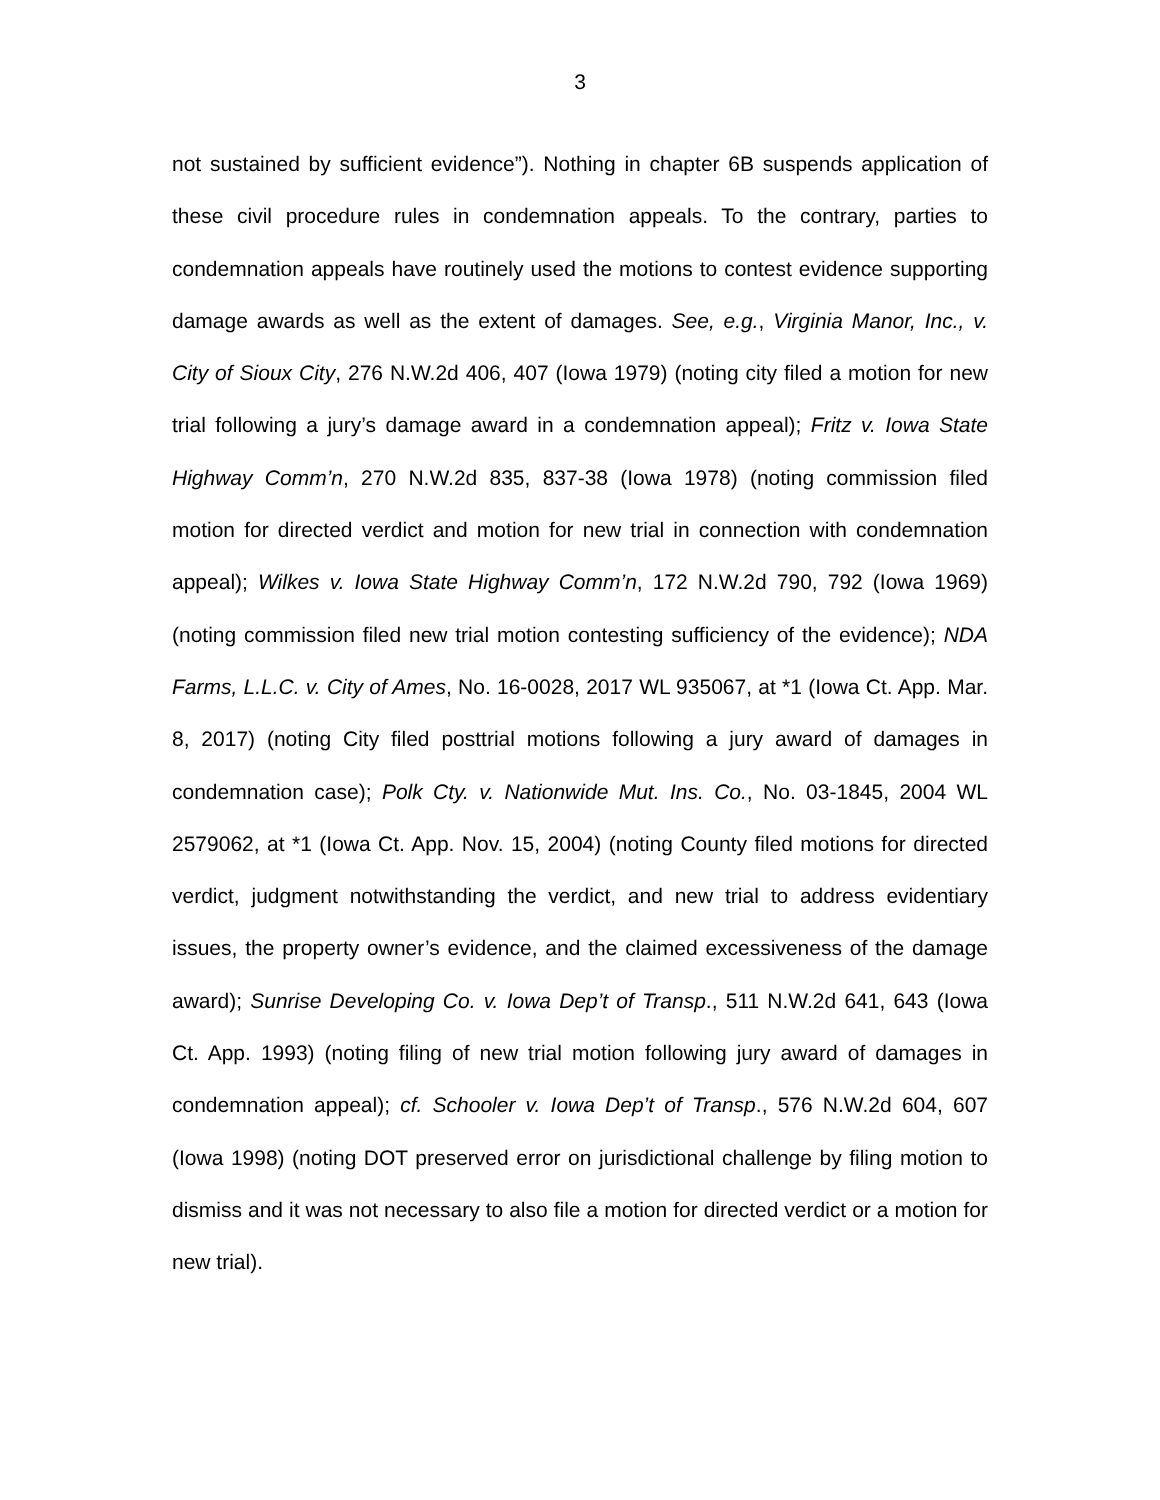3
not sustained by sufficient evidence”). Nothing in chapter 6B suspends application of these civil procedure rules in condemnation appeals. To the contrary, parties to condemnation appeals have routinely used the motions to contest evidence supporting damage awards as well as the extent of damages. See, e.g., Virginia Manor, Inc., v. City of Sioux City, 276 N.W.2d 406, 407 (Iowa 1979) (noting city filed a motion for new trial following a jury’s damage award in a condemnation appeal); Fritz v. Iowa State Highway Comm’n, 270 N.W.2d 835, 837-38 (Iowa 1978) (noting commission filed motion for directed verdict and motion for new trial in connection with condemnation appeal); Wilkes v. Iowa State Highway Comm’n, 172 N.W.2d 790, 792 (Iowa 1969) (noting commission filed new trial motion contesting sufficiency of the evidence); NDA Farms, L.L.C. v. City of Ames, No. 16-0028, 2017 WL 935067, at *1 (Iowa Ct. App. Mar. 8, 2017) (noting City filed posttrial motions following a jury award of damages in condemnation case); Polk Cty. v. Nationwide Mut. Ins. Co., No. 03-1845, 2004 WL 2579062, at *1 (Iowa Ct. App. Nov. 15, 2004) (noting County filed motions for directed verdict, judgment notwithstanding the verdict, and new trial to address evidentiary issues, the property owner’s evidence, and the claimed excessiveness of the damage award); Sunrise Developing Co. v. Iowa Dep’t of Transp., 511 N.W.2d 641, 643 (Iowa Ct. App. 1993) (noting filing of new trial motion following jury award of damages in condemnation appeal); cf. Schooler v. Iowa Dep’t of Transp., 576 N.W.2d 604, 607 (Iowa 1998) (noting DOT preserved error on jurisdictional challenge by filing motion to dismiss and it was not necessary to also file a motion for directed verdict or a motion for new trial).